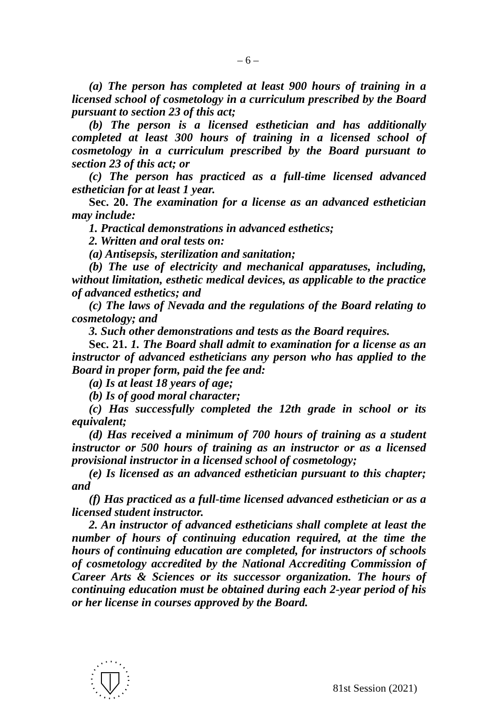– 6 –
(a) The person has completed at least 900 hours of training in a licensed school of cosmetology in a curriculum prescribed by the Board pursuant to section 23 of this act;
(b) The person is a licensed esthetician and has additionally completed at least 300 hours of training in a licensed school of cosmetology in a curriculum prescribed by the Board pursuant to section 23 of this act; or
(c) The person has practiced as a full-time licensed advanced esthetician for at least 1 year.
Sec. 20. The examination for a license as an advanced esthetician may include:
1. Practical demonstrations in advanced esthetics;
2. Written and oral tests on:
(a) Antisepsis, sterilization and sanitation;
(b) The use of electricity and mechanical apparatuses, including, without limitation, esthetic medical devices, as applicable to the practice of advanced esthetics; and
(c) The laws of Nevada and the regulations of the Board relating to cosmetology; and
3. Such other demonstrations and tests as the Board requires.
Sec. 21. 1. The Board shall admit to examination for a license as an instructor of advanced estheticians any person who has applied to the Board in proper form, paid the fee and:
(a) Is at least 18 years of age;
(b) Is of good moral character;
(c) Has successfully completed the 12th grade in school or its equivalent;
(d) Has received a minimum of 700 hours of training as a student instructor or 500 hours of training as an instructor or as a licensed provisional instructor in a licensed school of cosmetology;
(e) Is licensed as an advanced esthetician pursuant to this chapter; and
(f) Has practiced as a full-time licensed advanced esthetician or as a licensed student instructor.
2. An instructor of advanced estheticians shall complete at least the number of hours of continuing education required, at the time the hours of continuing education are completed, for instructors of schools of cosmetology accredited by the National Accrediting Commission of Career Arts & Sciences or its successor organization. The hours of continuing education must be obtained during each 2-year period of his or her license in courses approved by the Board.
81st Session (2021)